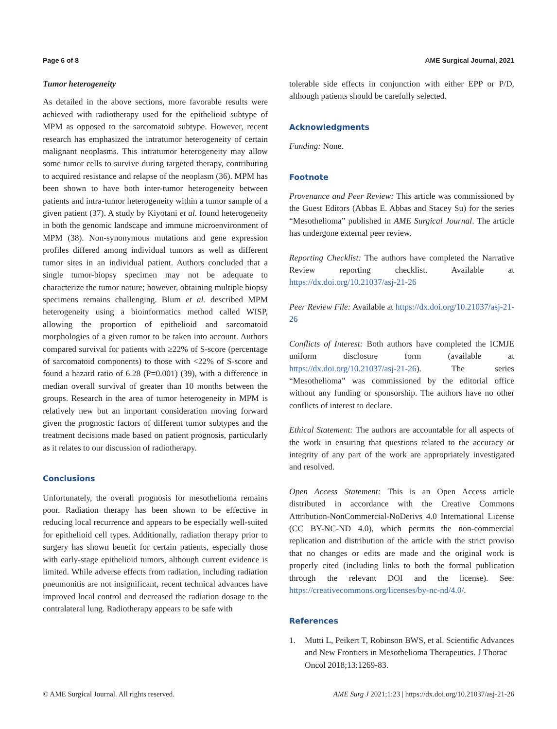Page 6 of 8 AME Surgical Journal, 2021
Tumor heterogeneity
As detailed in the above sections, more favorable results were achieved with radiotherapy used for the epithelioid subtype of MPM as opposed to the sarcomatoid subtype. However, recent research has emphasized the intratumor heterogeneity of certain malignant neoplasms. This intratumor heterogeneity may allow some tumor cells to survive during targeted therapy, contributing to acquired resistance and relapse of the neoplasm (36). MPM has been shown to have both inter-tumor heterogeneity between patients and intra-tumor heterogeneity within a tumor sample of a given patient (37). A study by Kiyotani et al. found heterogeneity in both the genomic landscape and immune microenvironment of MPM (38). Non-synonymous mutations and gene expression profiles differed among individual tumors as well as different tumor sites in an individual patient. Authors concluded that a single tumor-biopsy specimen may not be adequate to characterize the tumor nature; however, obtaining multiple biopsy specimens remains challenging. Blum et al. described MPM heterogeneity using a bioinformatics method called WISP, allowing the proportion of epithelioid and sarcomatoid morphologies of a given tumor to be taken into account. Authors compared survival for patients with ≥22% of S-score (percentage of sarcomatoid components) to those with <22% of S-score and found a hazard ratio of 6.28 (P=0.001) (39), with a difference in median overall survival of greater than 10 months between the groups. Research in the area of tumor heterogeneity in MPM is relatively new but an important consideration moving forward given the prognostic factors of different tumor subtypes and the treatment decisions made based on patient prognosis, particularly as it relates to our discussion of radiotherapy.
Conclusions
Unfortunately, the overall prognosis for mesothelioma remains poor. Radiation therapy has been shown to be effective in reducing local recurrence and appears to be especially well-suited for epithelioid cell types. Additionally, radiation therapy prior to surgery has shown benefit for certain patients, especially those with early-stage epithelioid tumors, although current evidence is limited. While adverse effects from radiation, including radiation pneumonitis are not insignificant, recent technical advances have improved local control and decreased the radiation dosage to the contralateral lung. Radiotherapy appears to be safe with
tolerable side effects in conjunction with either EPP or P/D, although patients should be carefully selected.
Acknowledgments
Funding: None.
Footnote
Provenance and Peer Review: This article was commissioned by the Guest Editors (Abbas E. Abbas and Stacey Su) for the series “Mesothelioma” published in AME Surgical Journal. The article has undergone external peer review.
Reporting Checklist: The authors have completed the Narrative Review reporting checklist. Available at https://dx.doi.org/10.21037/asj-21-26
Peer Review File: Available at https://dx.doi.org/10.21037/asj-21-26
Conflicts of Interest: Both authors have completed the ICMJE uniform disclosure form (available at https://dx.doi.org/10.21037/asj-21-26). The series “Mesothelioma” was commissioned by the editorial office without any funding or sponsorship. The authors have no other conflicts of interest to declare.
Ethical Statement: The authors are accountable for all aspects of the work in ensuring that questions related to the accuracy or integrity of any part of the work are appropriately investigated and resolved.
Open Access Statement: This is an Open Access article distributed in accordance with the Creative Commons Attribution-NonCommercial-NoDerivs 4.0 International License (CC BY-NC-ND 4.0), which permits the non-commercial replication and distribution of the article with the strict proviso that no changes or edits are made and the original work is properly cited (including links to both the formal publication through the relevant DOI and the license). See: https://creativecommons.org/licenses/by-nc-nd/4.0/.
References
1. Mutti L, Peikert T, Robinson BWS, et al. Scientific Advances and New Frontiers in Mesothelioma Therapeutics. J Thorac Oncol 2018;13:1269-83.
© AME Surgical Journal. All rights reserved. AME Surg J 2021;1:23 | https://dx.doi.org/10.21037/asj-21-26